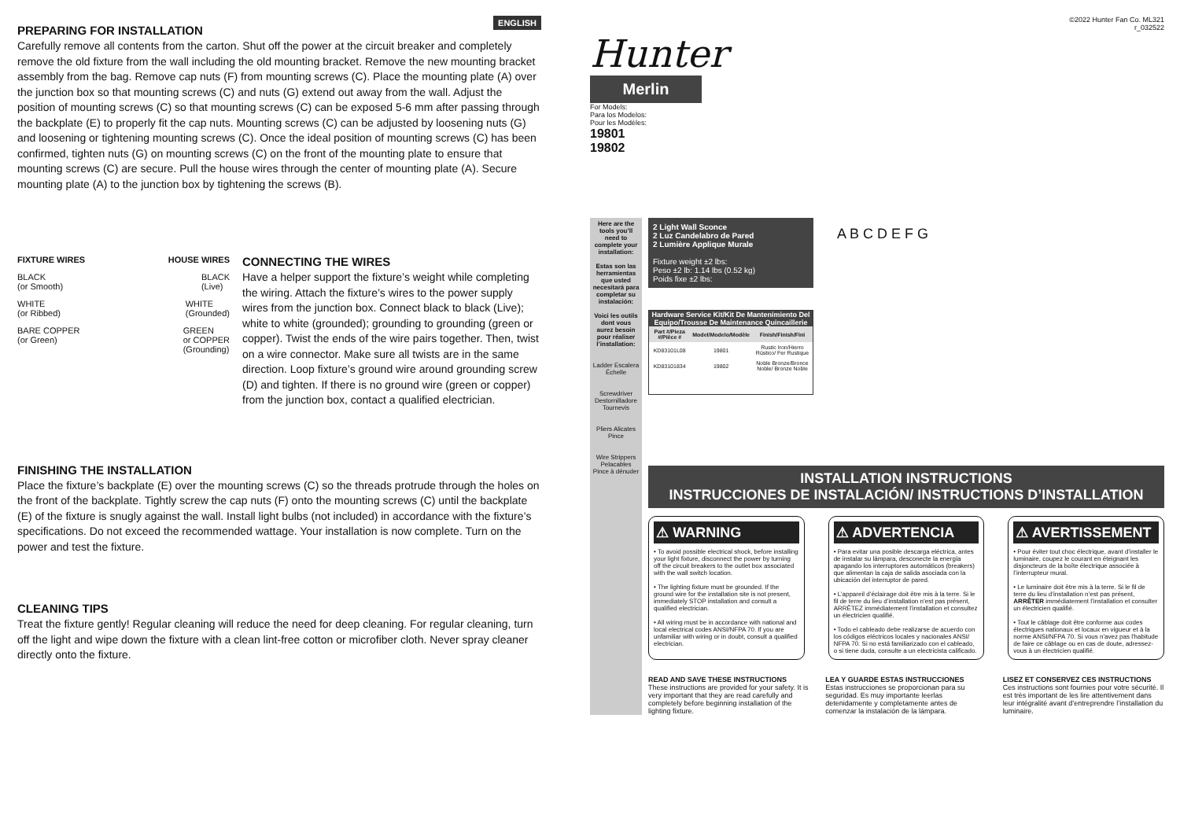ENGLISH
PREPARING FOR INSTALLATION
Carefully remove all contents from the carton. Shut off the power at the circuit breaker and completely remove the old fixture from the wall including the old mounting bracket. Remove the new mounting bracket assembly from the bag. Remove cap nuts (F) from mounting screws (C). Place the mounting plate (A) over the junction box so that mounting screws (C) and nuts (G) extend out away from the wall. Adjust the position of mounting screws (C) so that mounting screws (C) can be exposed 5-6 mm after passing through the backplate (E) to properly fit the cap nuts. Mounting screws (C) can be adjusted by loosening nuts (G) and loosening or tightening mounting screws (C). Once the ideal position of mounting screws (C) has been confirmed, tighten nuts (G) on mounting screws (C) on the front of the mounting plate to ensure that mounting screws (C) are secure. Pull the house wires through the center of mounting plate (A). Secure mounting plate (A) to the junction box by tightening the screws (B).
FIXTURE WIRES HOUSE WIRES
BLACK
(or Smooth) BLACK
(Live)
WHITE
(or Ribbed) WHITE
(Grounded)
BARE COPPER
(or Green) GREEN
or COPPER
(Grounding)
CONNECTING THE WIRES
Have a helper support the fixture’s weight while completing the wiring. Attach the fixture’s wires to the power supply wires from the junction box. Connect black to black (Live); white to white (grounded); grounding to grounding (green or copper). Twist the ends of the wire pairs together. Then, twist on a wire connector. Make sure all twists are in the same direction. Loop fixture’s ground wire around grounding screw (D) and tighten. If there is no ground wire (green or copper) from the junction box, contact a qualified electrician.
FINISHING THE INSTALLATION
Place the fixture’s backplate (E) over the mounting screws (C) so the threads protrude through the holes on the front of the backplate. Tightly screw the cap nuts (F) onto the mounting screws (C) until the backplate (E) of the fixture is snugly against the wall. Install light bulbs (not included) in accordance with the fixture’s specifications. Do not exceed the recommended wattage. Your installation is now complete. Turn on the power and test the fixture.
CLEANING TIPS
Treat the fixture gently! Regular cleaning will reduce the need for deep cleaning. For regular cleaning, turn off the light and wipe down the fixture with a clean lint-free cotton or microfiber cloth. Never spray cleaner directly onto the fixture.
©2022 Hunter Fan Co. ML321
r_032522
Hunter
Merlin
For Models:
Para los Modelos:
Pour les Modèles:
19801
19802
Here are the tools you’ll need to complete your installation:
Estas son las herramientas que usted necesitará para completar su instalación:
Voici les outils dont vous aurez besoin pour réaliser l’installation:
Ladder Escalera Échelle
Screwdriver Destornilladore Tournevis
Pliers Alicates Pince
Wire Strippers Pelacables Pince à dénuder
2 Light Wall Sconce
2 Luz Candelabro de Pared
2 Lumière Applique Murale
Fixture weight ±2 lbs:
Peso ±2 lb: 1.14 lbs (0.52 kg)
Poids fixe ±2 lbs:
Hardware Service Kit/Kit De Mantenimiento Del Equipo/Trousse De Maintenance Quincaillerie
| Part #/Pieza #/Pièce # | Model/Modelo/Modèle | Finish/Finish/Fini |
| --- | --- | --- |
| KD83101L08 | 19801 | Rustic Iron/Hierro Rústico/ Fer Rustique |
| KD83101834 | 19802 | Noble Bronze/Bronce Noble/ Bronze Noble |
A B C D E F G
INSTALLATION INSTRUCTIONS
INSTRUCCIONES DE INSTALACIÓN/ INSTRUCTIONS D’INSTALLATION
⚠ WARNING
• To avoid possible electrical shock, before installing your light fixture, disconnect the power by turning off the circuit breakers to the outlet box associated with the wall switch location.
• The lighting fixture must be grounded. If the ground wire for the installation site is not present, immediately STOP installation and consult a qualified electrician.
• All wiring must be in accordance with national and local electrical codes ANSI/NFPA 70. If you are unfamiliar with wiring or in doubt, consult a qualified electrician.
⚠ ADVERTENCIA
• Para evitar una posible descarga eléctrica, antes de instalar su lámpara, desconecte la energía apagando los interruptores automáticos (breakers) que alimentan la caja de salida asociada con la ubicación del interruptor de pared.
• L’appareil d’éclairage doit être mis à la terre. Si le fil de terre du lieu d’installation n’est pas présent, ARRÊTEZ immédiatement l’installation et consultez un électricien qualifié.
• Todo el cableado debe realizarse de acuerdo con los códigos eléctricos locales y nacionales ANSI/ NFPA 70. Si no está familiarizado con el cableado, o si tiene duda, consulte a un electricista calificado.
⚠ AVERTISSEMENT
• Pour éviter tout choc électrique, avant d’installer le luminaire, coupez le courant en éteignant les disjoncteurs de la boîte électrique associée à l’interrupteur mural.
• Le luminaire doit être mis à la terre. Si le fil de terre du lieu d’installation n’est pas présent, ARRÊTER immédiatement l’installation et consulter un électricien qualifié.
• Tout le câblage doit être conforme aux codes électriques nationaux et locaux en vigueur et à la norme ANSI/NFPA 70. Si vous n'avez pas l'habitude de faire ce câblage ou en cas de doute, adressez-vous à un électricien qualifié.
READ AND SAVE THESE INSTRUCTIONS
These instructions are provided for your safety. It is very important that they are read carefully and completely before beginning installation of the lighting fixture.
LEA Y GUARDE ESTAS INSTRUCCIONES
Estas instrucciones se proporcionan para su seguridad. Es muy importante leerlas detenidamente y completamente antes de comenzar la instalación de la lámpara.
LISEZ ET CONSERVEZ CES INSTRUCTIONS
Ces instructions sont fournies pour votre sécurité. Il est très important de les lire attentivement dans leur intégralité avant d’entreprendre l’installation du luminaire.